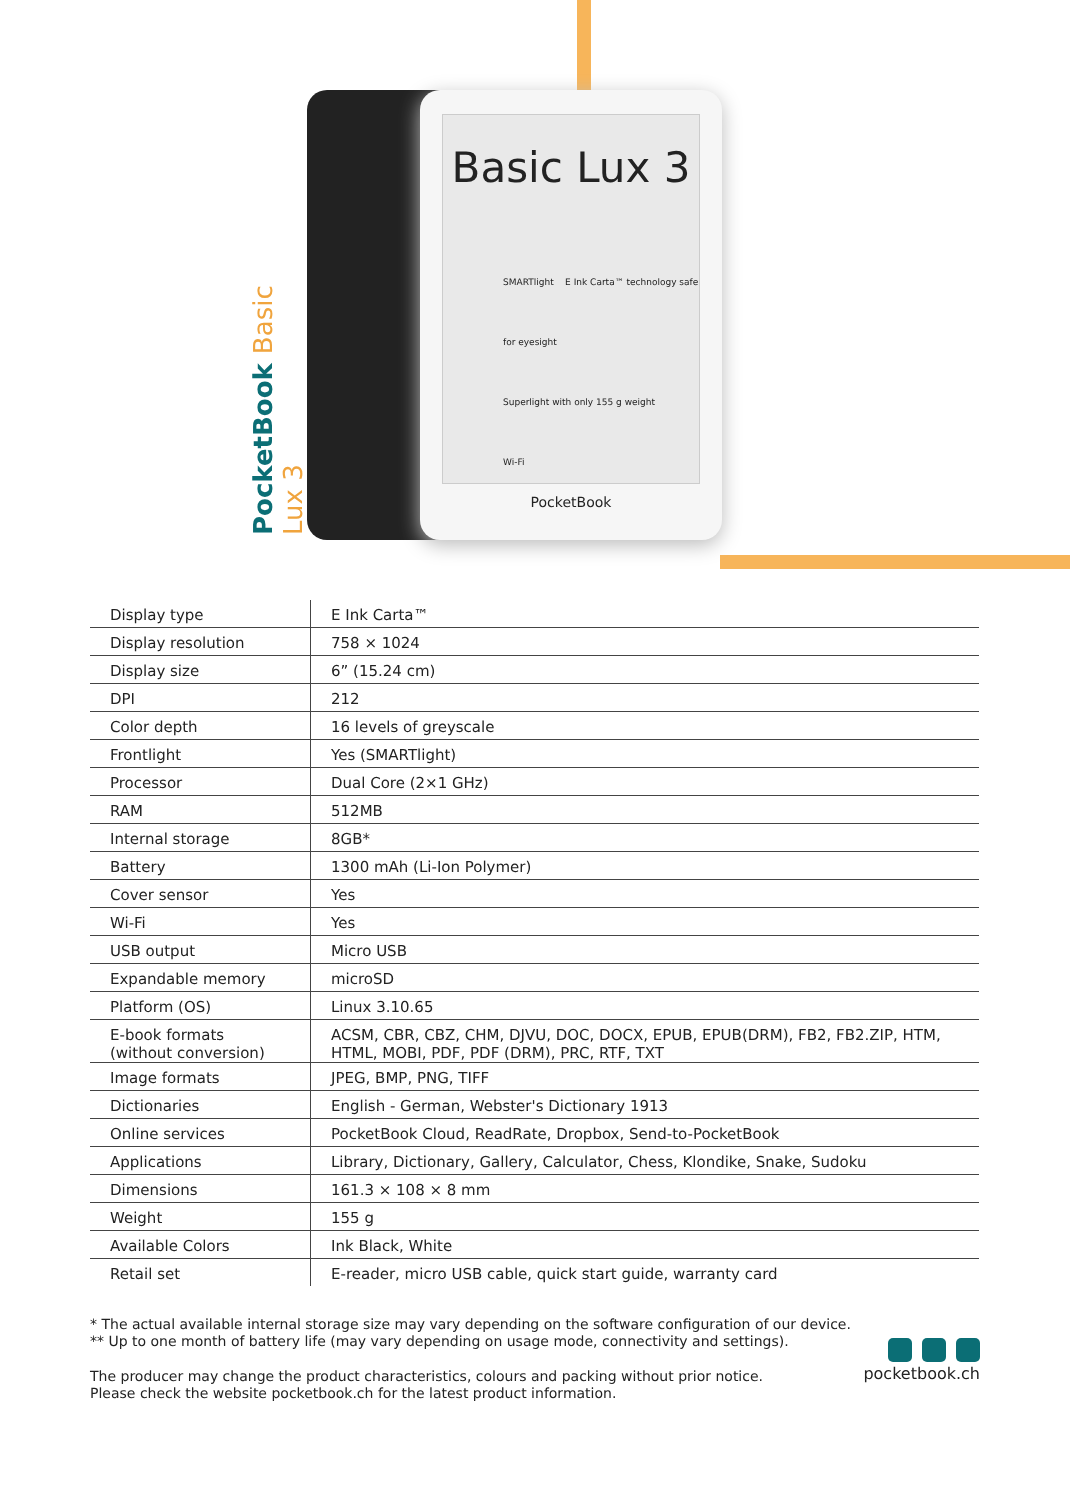PocketBook Basic Lux 3
Basic Lux 3
SMARTlight E Ink Carta™ technology safe for eyesight
Superlight with only 155 g weight
Wi-Fi
PocketBook
| Display type | E Ink Carta™ |
| Display resolution | 758 × 1024 |
| Display size | 6” (15.24 cm) |
| DPI | 212 |
| Color depth | 16 levels of greyscale |
| Frontlight | Yes (SMARTlight) |
| Processor | Dual Core (2×1 GHz) |
| RAM | 512MB |
| Internal storage | 8GB* |
| Battery | 1300 mAh (Li-Ion Polymer) |
| Cover sensor | Yes |
| Wi-Fi | Yes |
| USB output | Micro USB |
| Expandable memory | microSD |
| Platform (OS) | Linux 3.10.65 |
| E-book formats (without conversion) | ACSM, CBR, CBZ, CHM, DJVU, DOC, DOCX, EPUB, EPUB(DRM), FB2, FB2.ZIP, HTM, HTML, MOBI, PDF, PDF (DRM), PRC, RTF, TXT |
| Image formats | JPEG, BMP, PNG, TIFF |
| Dictionaries | English - German, Webster's Dictionary 1913 |
| Online services | PocketBook Cloud, ReadRate, Dropbox, Send-to-PocketBook |
| Applications | Library, Dictionary, Gallery, Calculator, Chess, Klondike, Snake, Sudoku |
| Dimensions | 161.3 × 108 × 8 mm |
| Weight | 155 g |
| Available Colors | Ink Black, White |
| Retail set | E-reader, micro USB cable, quick start guide, warranty card |
* The actual available internal storage size may vary depending on the software configuration of our device.
** Up to one month of battery life (may vary depending on usage mode, connectivity and settings).
The producer may change the product characteristics, colours and packing without prior notice.
Please check the website pocketbook.ch for the latest product information.
pocketbook.ch